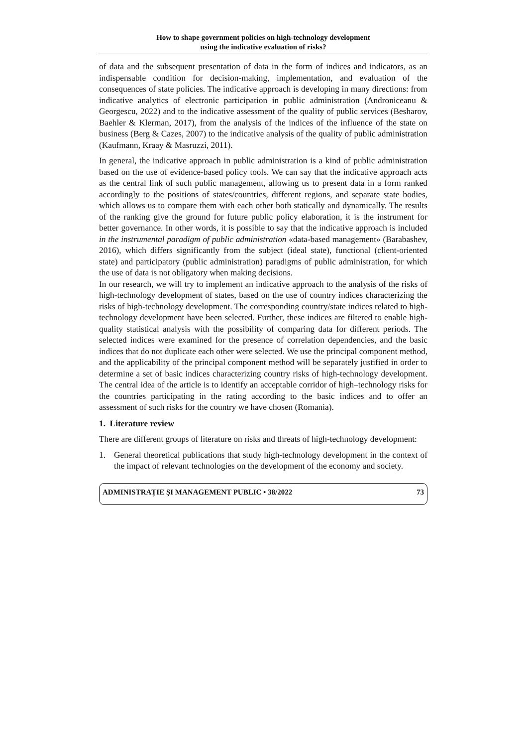How to shape government policies on high-technology development
using the indicative evaluation of risks?
of data and the subsequent presentation of data in the form of indices and indicators, as an indispensable condition for decision-making, implementation, and evaluation of the consequences of state policies. The indicative approach is developing in many directions: from indicative analytics of electronic participation in public administration (Androniceanu & Georgescu, 2022) and to the indicative assessment of the quality of public services (Besharov, Baehler & Klerman, 2017), from the analysis of the indices of the influence of the state on business (Berg & Cazes, 2007) to the indicative analysis of the quality of public administration (Kaufmann, Kraay & Masruzzi, 2011).
In general, the indicative approach in public administration is a kind of public administration based on the use of evidence-based policy tools. We can say that the indicative approach acts as the central link of such public management, allowing us to present data in a form ranked accordingly to the positions of states/countries, different regions, and separate state bodies, which allows us to compare them with each other both statically and dynamically. The results of the ranking give the ground for future public policy elaboration, it is the instrument for better governance. In other words, it is possible to say that the indicative approach is included in the instrumental paradigm of public administration «data-based management» (Barabashev, 2016), which differs significantly from the subject (ideal state), functional (client-oriented state) and participatory (public administration) paradigms of public administration, for which the use of data is not obligatory when making decisions.
In our research, we will try to implement an indicative approach to the analysis of the risks of high-technology development of states, based on the use of country indices characterizing the risks of high-technology development. The corresponding country/state indices related to high-technology development have been selected. Further, these indices are filtered to enable high-quality statistical analysis with the possibility of comparing data for different periods. The selected indices were examined for the presence of correlation dependencies, and the basic indices that do not duplicate each other were selected. We use the principal component method, and the applicability of the principal component method will be separately justified in order to determine a set of basic indices characterizing country risks of high-technology development. The central idea of the article is to identify an acceptable corridor of high–technology risks for the countries participating in the rating according to the basic indices and to offer an assessment of such risks for the country we have chosen (Romania).
1. Literature review
There are different groups of literature on risks and threats of high-technology development:
1. General theoretical publications that study high-technology development in the context of the impact of relevant technologies on the development of the economy and society.
ADMINISTRAȚIE ȘI MANAGEMENT PUBLIC • 38/2022 73